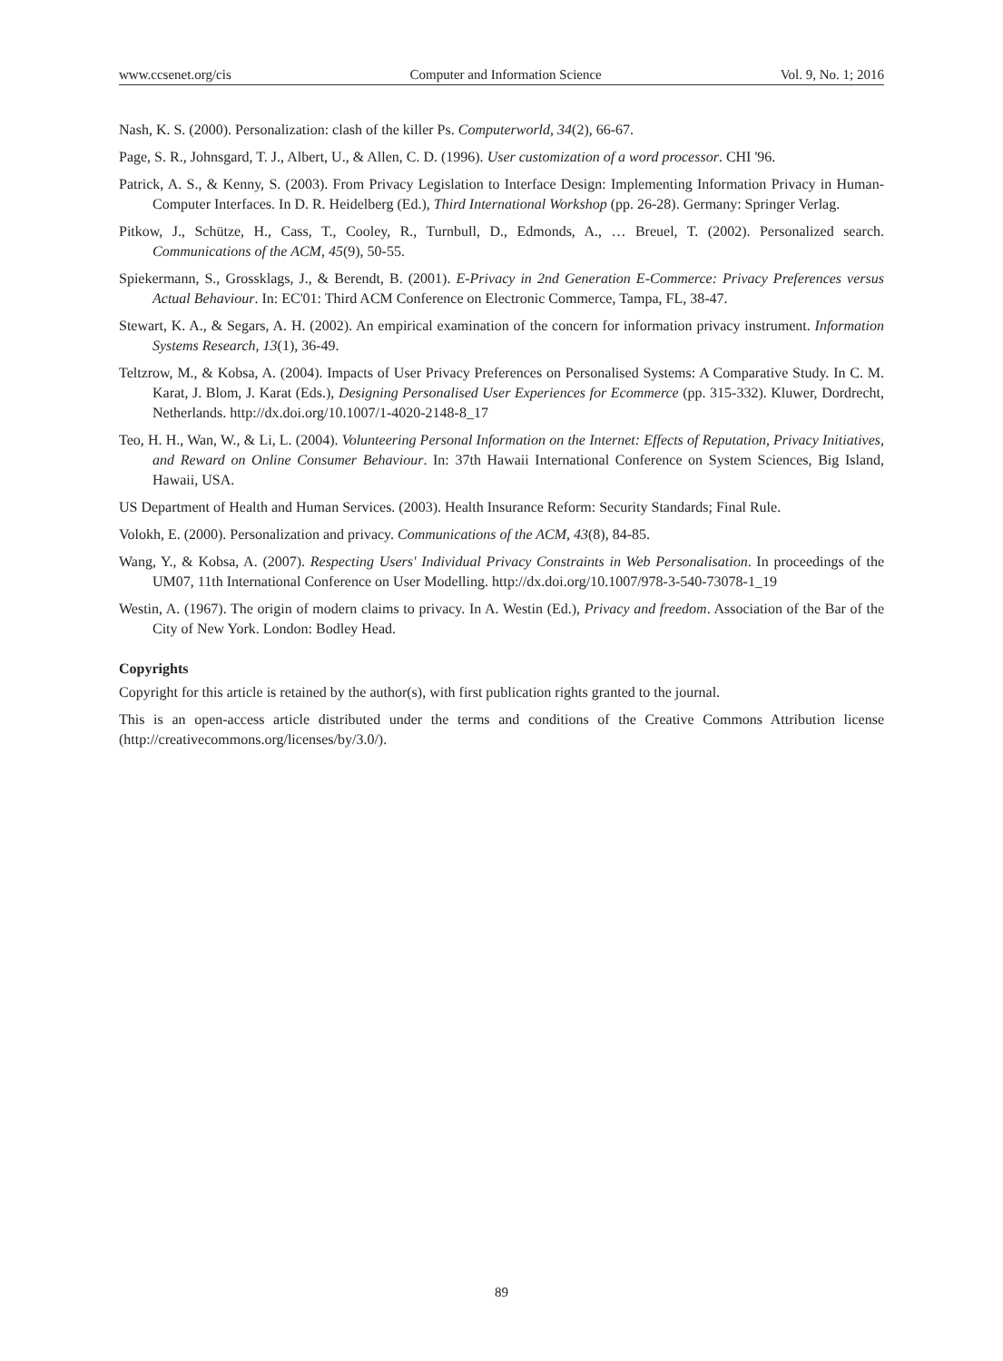www.ccsenet.org/cis Computer and Information Science Vol. 9, No. 1; 2016
Nash, K. S. (2000). Personalization: clash of the killer Ps. Computerworld, 34(2), 66-67.
Page, S. R., Johnsgard, T. J., Albert, U., & Allen, C. D. (1996). User customization of a word processor. CHI '96.
Patrick, A. S., & Kenny, S. (2003). From Privacy Legislation to Interface Design: Implementing Information Privacy in Human-Computer Interfaces. In D. R. Heidelberg (Ed.), Third International Workshop (pp. 26-28). Germany: Springer Verlag.
Pitkow, J., Schütze, H., Cass, T., Cooley, R., Turnbull, D., Edmonds, A., … Breuel, T. (2002). Personalized search. Communications of the ACM, 45(9), 50-55.
Spiekermann, S., Grossklags, J., & Berendt, B. (2001). E-Privacy in 2nd Generation E-Commerce: Privacy Preferences versus Actual Behaviour. In: EC'01: Third ACM Conference on Electronic Commerce, Tampa, FL, 38-47.
Stewart, K. A., & Segars, A. H. (2002). An empirical examination of the concern for information privacy instrument. Information Systems Research, 13(1), 36-49.
Teltzrow, M., & Kobsa, A. (2004). Impacts of User Privacy Preferences on Personalised Systems: A Comparative Study. In C. M. Karat, J. Blom, J. Karat (Eds.), Designing Personalised User Experiences for Ecommerce (pp. 315-332). Kluwer, Dordrecht, Netherlands. http://dx.doi.org/10.1007/1-4020-2148-8_17
Teo, H. H., Wan, W., & Li, L. (2004). Volunteering Personal Information on the Internet: Effects of Reputation, Privacy Initiatives, and Reward on Online Consumer Behaviour. In: 37th Hawaii International Conference on System Sciences, Big Island, Hawaii, USA.
US Department of Health and Human Services. (2003). Health Insurance Reform: Security Standards; Final Rule.
Volokh, E. (2000). Personalization and privacy. Communications of the ACM, 43(8), 84-85.
Wang, Y., & Kobsa, A. (2007). Respecting Users' Individual Privacy Constraints in Web Personalisation. In proceedings of the UM07, 11th International Conference on User Modelling. http://dx.doi.org/10.1007/978-3-540-73078-1_19
Westin, A. (1967). The origin of modern claims to privacy. In A. Westin (Ed.), Privacy and freedom. Association of the Bar of the City of New York. London: Bodley Head.
Copyrights
Copyright for this article is retained by the author(s), with first publication rights granted to the journal.
This is an open-access article distributed under the terms and conditions of the Creative Commons Attribution license (http://creativecommons.org/licenses/by/3.0/).
89